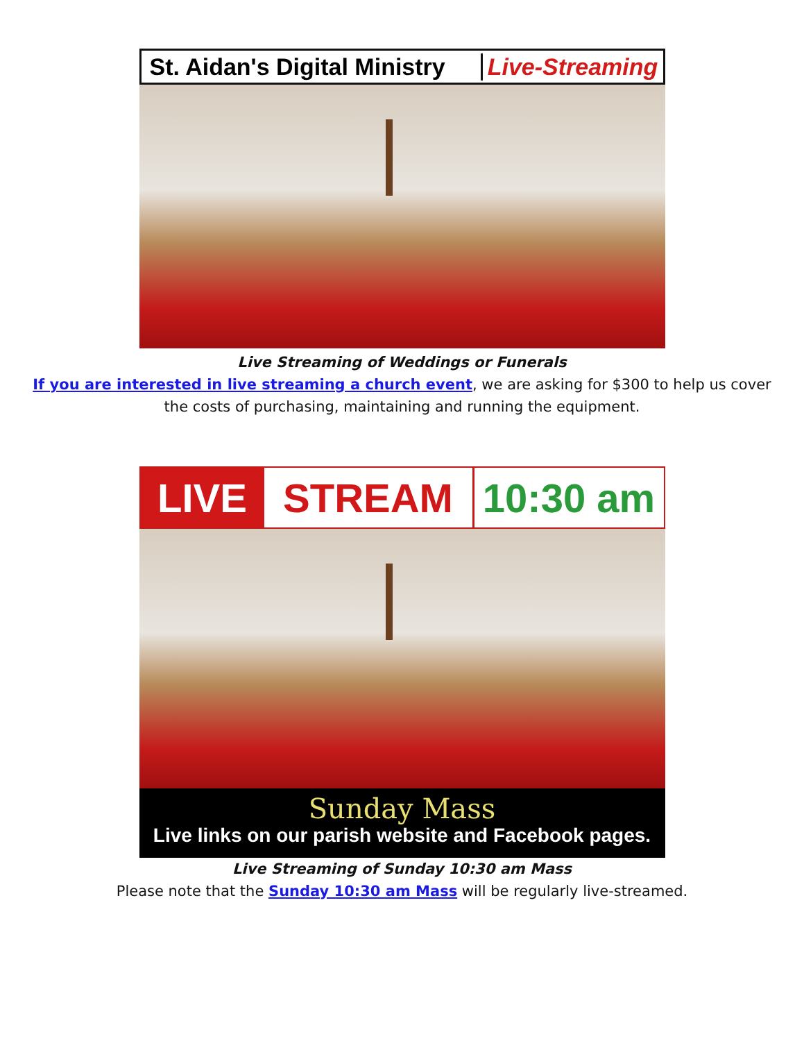St. Aidan's Digital Ministry
Live-Streaming
Live Streaming of Weddings or Funerals
If you are interested in live streaming a church event, we are asking for $300 to help us cover
the costs of purchasing, maintaining and running the equipment.
LIVE STREAM 10:30 am
Sunday Mass
Live links on our parish website and Facebook pages.
Live Streaming of Sunday 10:30 am Mass
Please note that the Sunday 10:30 am Mass will be regularly live-streamed.